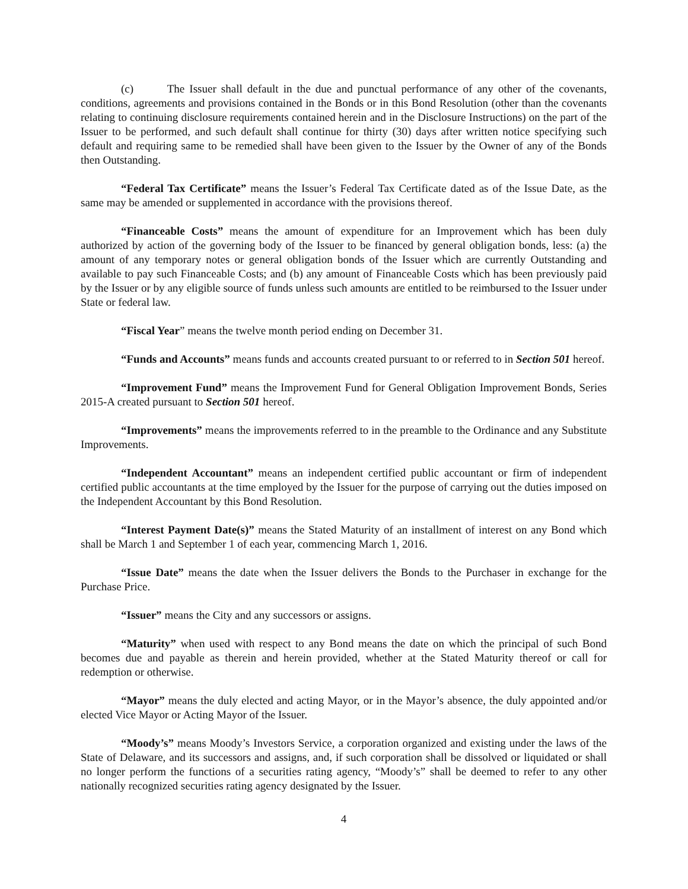(c) The Issuer shall default in the due and punctual performance of any other of the covenants, conditions, agreements and provisions contained in the Bonds or in this Bond Resolution (other than the covenants relating to continuing disclosure requirements contained herein and in the Disclosure Instructions) on the part of the Issuer to be performed, and such default shall continue for thirty (30) days after written notice specifying such default and requiring same to be remedied shall have been given to the Issuer by the Owner of any of the Bonds then Outstanding.
“Federal Tax Certificate” means the Issuer’s Federal Tax Certificate dated as of the Issue Date, as the same may be amended or supplemented in accordance with the provisions thereof.
“Financeable Costs” means the amount of expenditure for an Improvement which has been duly authorized by action of the governing body of the Issuer to be financed by general obligation bonds, less: (a) the amount of any temporary notes or general obligation bonds of the Issuer which are currently Outstanding and available to pay such Financeable Costs; and (b) any amount of Financeable Costs which has been previously paid by the Issuer or by any eligible source of funds unless such amounts are entitled to be reimbursed to the Issuer under State or federal law.
“Fiscal Year” means the twelve month period ending on December 31.
“Funds and Accounts” means funds and accounts created pursuant to or referred to in Section 501 hereof.
“Improvement Fund” means the Improvement Fund for General Obligation Improvement Bonds, Series 2015-A created pursuant to Section 501 hereof.
“Improvements” means the improvements referred to in the preamble to the Ordinance and any Substitute Improvements.
“Independent Accountant” means an independent certified public accountant or firm of independent certified public accountants at the time employed by the Issuer for the purpose of carrying out the duties imposed on the Independent Accountant by this Bond Resolution.
“Interest Payment Date(s)” means the Stated Maturity of an installment of interest on any Bond which shall be March 1 and September 1 of each year, commencing March 1, 2016.
“Issue Date” means the date when the Issuer delivers the Bonds to the Purchaser in exchange for the Purchase Price.
“Issuer” means the City and any successors or assigns.
“Maturity” when used with respect to any Bond means the date on which the principal of such Bond becomes due and payable as therein and herein provided, whether at the Stated Maturity thereof or call for redemption or otherwise.
“Mayor” means the duly elected and acting Mayor, or in the Mayor’s absence, the duly appointed and/or elected Vice Mayor or Acting Mayor of the Issuer.
“Moody’s” means Moody’s Investors Service, a corporation organized and existing under the laws of the State of Delaware, and its successors and assigns, and, if such corporation shall be dissolved or liquidated or shall no longer perform the functions of a securities rating agency, “Moody’s” shall be deemed to refer to any other nationally recognized securities rating agency designated by the Issuer.
4